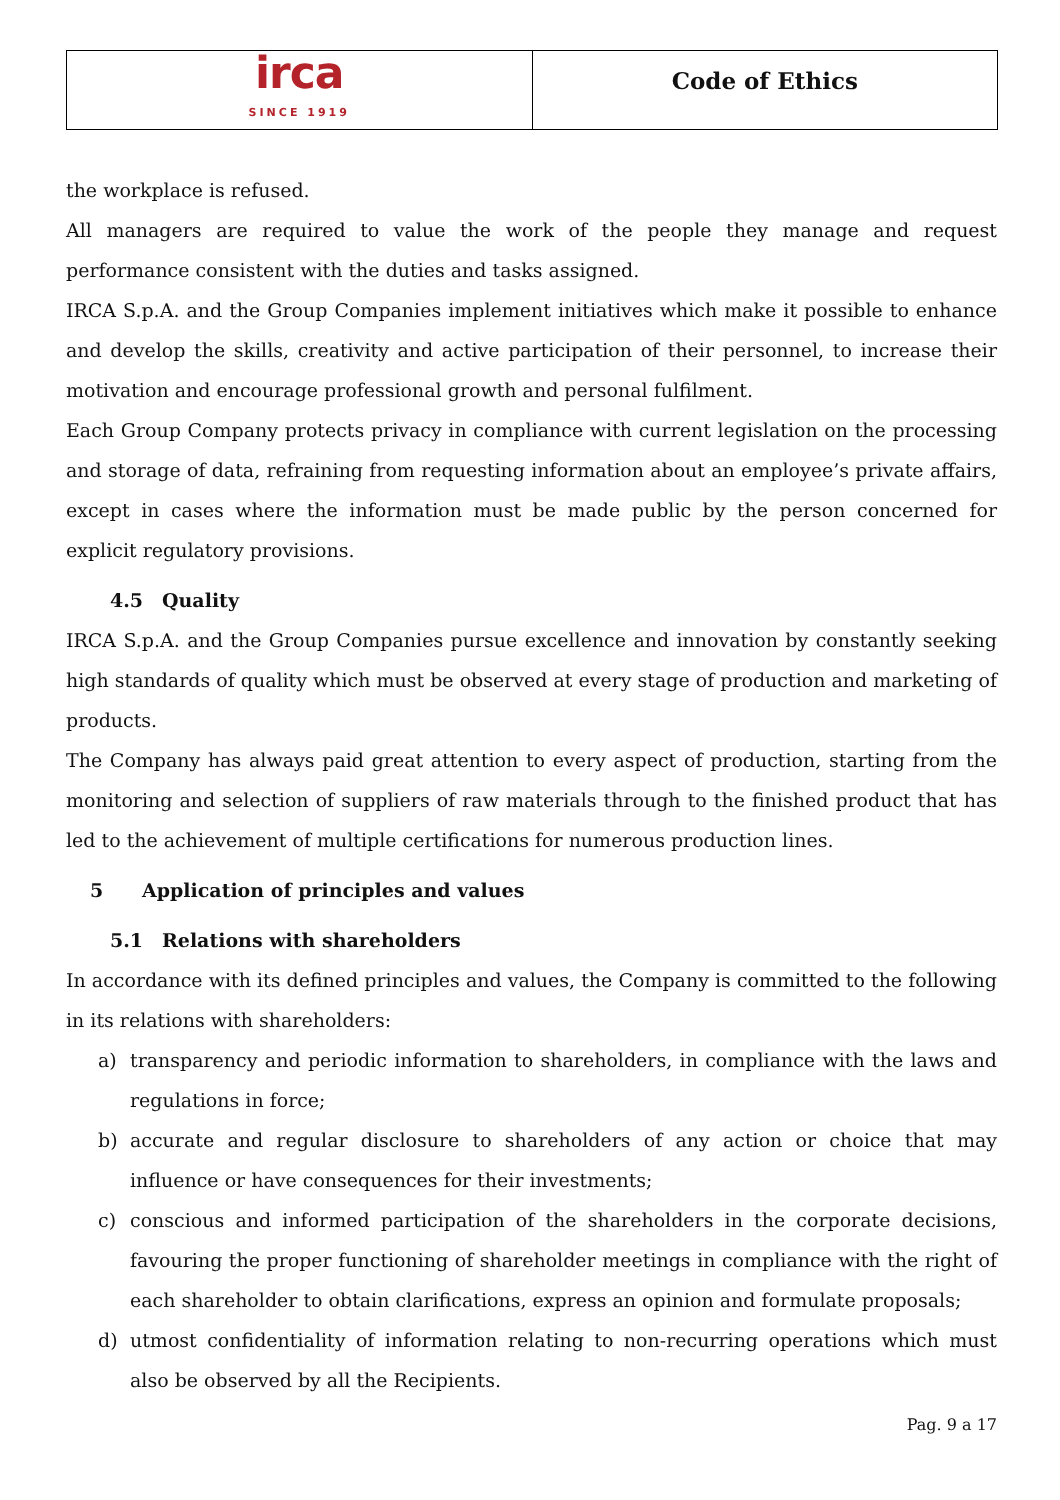irca
SINCE 1919
Code of Ethics
the workplace is refused.
All managers are required to value the work of the people they manage and request performance consistent with the duties and tasks assigned.
IRCA S.p.A. and the Group Companies implement initiatives which make it possible to enhance and develop the skills, creativity and active participation of their personnel, to increase their motivation and encourage professional growth and personal fulfilment.
Each Group Company protects privacy in compliance with current legislation on the processing and storage of data, refraining from requesting information about an employee’s private affairs, except in cases where the information must be made public by the person concerned for explicit regulatory provisions.
4.5 Quality
IRCA S.p.A. and the Group Companies pursue excellence and innovation by constantly seeking high standards of quality which must be observed at every stage of production and marketing of products.
The Company has always paid great attention to every aspect of production, starting from the monitoring and selection of suppliers of raw materials through to the finished product that has led to the achievement of multiple certifications for numerous production lines.
5 Application of principles and values
5.1 Relations with shareholders
In accordance with its defined principles and values, the Company is committed to the following in its relations with shareholders:
a) transparency and periodic information to shareholders, in compliance with the laws and regulations in force;
b) accurate and regular disclosure to shareholders of any action or choice that may influence or have consequences for their investments;
c) conscious and informed participation of the shareholders in the corporate decisions, favouring the proper functioning of shareholder meetings in compliance with the right of each shareholder to obtain clarifications, express an opinion and formulate proposals;
d) utmost confidentiality of information relating to non-recurring operations which must also be observed by all the Recipients.
Pag. 9 a 17